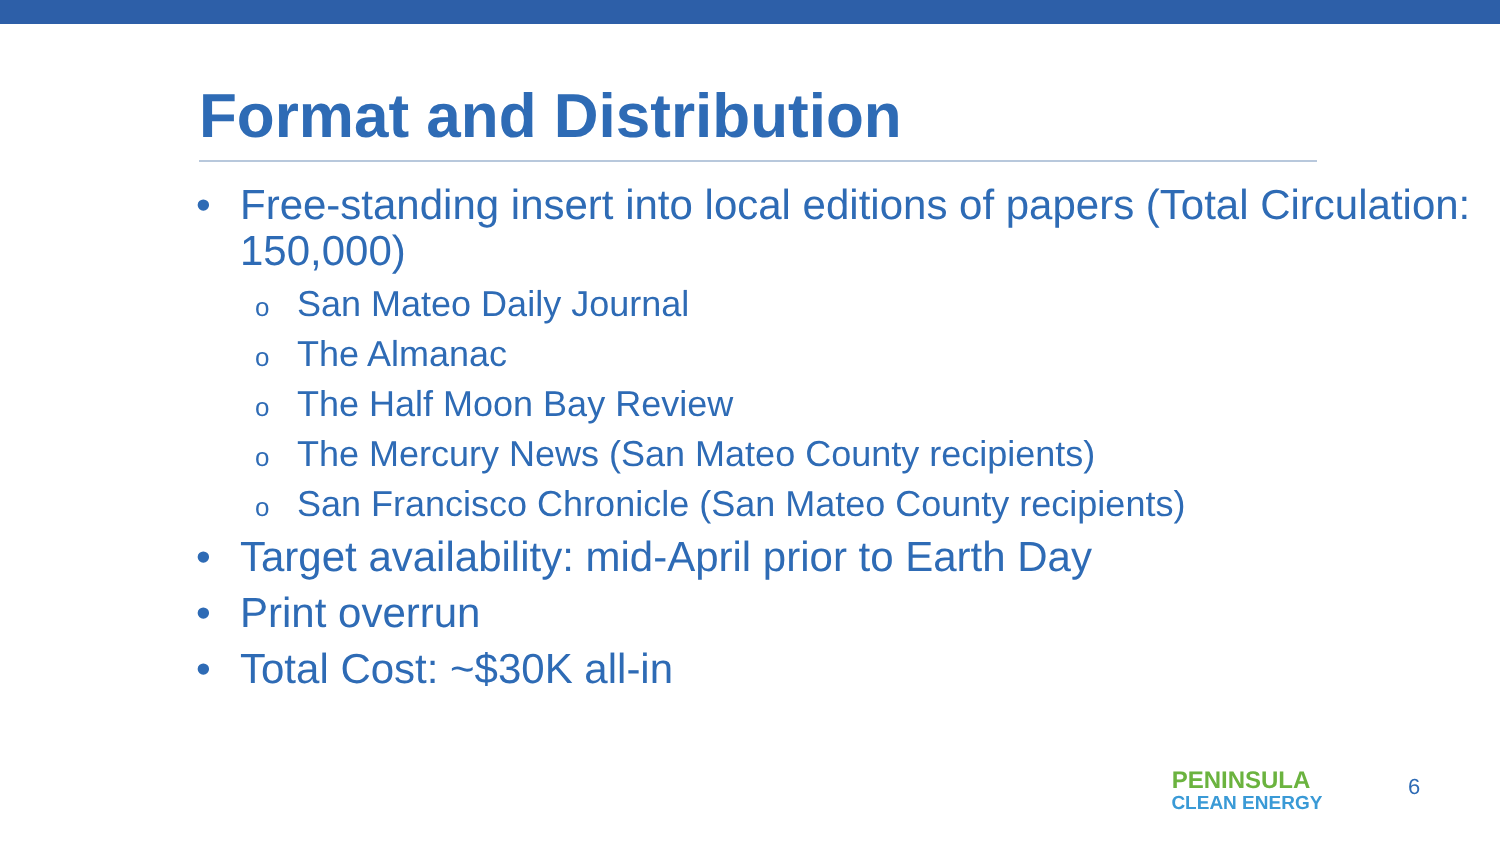Format and Distribution
• Free-standing insert into local editions of papers (Total Circulation: 150,000)
o San Mateo Daily Journal
o The Almanac
o The Half Moon Bay Review
o The Mercury News (San Mateo County recipients)
o San Francisco Chronicle (San Mateo County recipients)
• Target availability: mid-April prior to Earth Day
• Print overrun
• Total Cost: ~$30K all-in
PENINSULA
CLEAN ENERGY
6